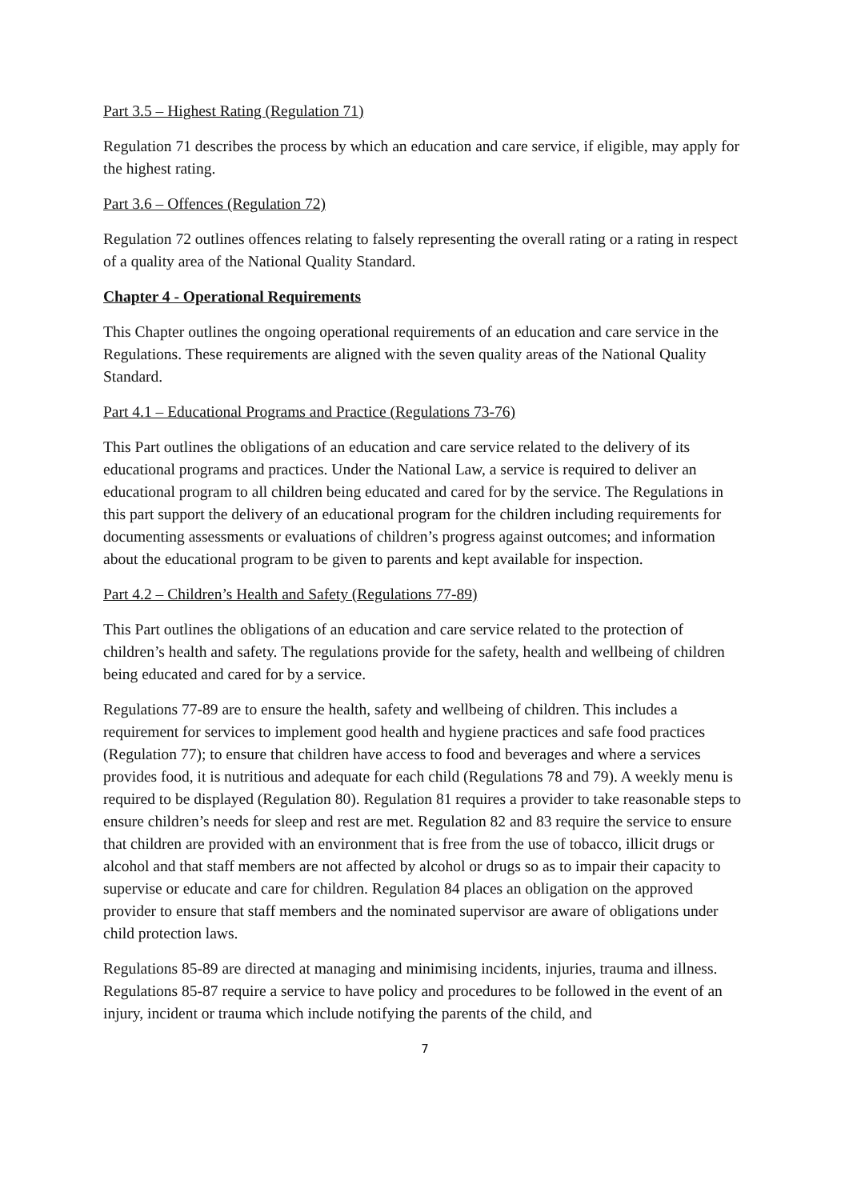Part 3.5 – Highest Rating (Regulation 71)
Regulation 71 describes the process by which an education and care service, if eligible, may apply for the highest rating.
Part 3.6 – Offences (Regulation 72)
Regulation 72 outlines offences relating to falsely representing the overall rating or a rating in respect of a quality area of the National Quality Standard.
Chapter 4 - Operational Requirements
This Chapter outlines the ongoing operational requirements of an education and care service in the Regulations. These requirements are aligned with the seven quality areas of the National Quality Standard.
Part 4.1 – Educational Programs and Practice (Regulations 73-76)
This Part outlines the obligations of an education and care service related to the delivery of its educational programs and practices. Under the National Law, a service is required to deliver an educational program to all children being educated and cared for by the service. The Regulations in this part support the delivery of an educational program for the children including requirements for documenting assessments or evaluations of children’s progress against outcomes; and information about the educational program to be given to parents and kept available for inspection.
Part 4.2 – Children’s Health and Safety (Regulations 77-89)
This Part outlines the obligations of an education and care service related to the protection of children’s health and safety. The regulations provide for the safety, health and wellbeing of children being educated and cared for by a service.
Regulations 77-89 are to ensure the health, safety and wellbeing of children. This includes a requirement for services to implement good health and hygiene practices and safe food practices (Regulation 77); to ensure that children have access to food and beverages and where a services provides food, it is nutritious and adequate for each child (Regulations 78 and 79). A weekly menu is required to be displayed (Regulation 80). Regulation 81 requires a provider to take reasonable steps to ensure children’s needs for sleep and rest are met. Regulation 82 and 83 require the service to ensure that children are provided with an environment that is free from the use of tobacco, illicit drugs or alcohol and that staff members are not affected by alcohol or drugs so as to impair their capacity to supervise or educate and care for children. Regulation 84 places an obligation on the approved provider to ensure that staff members and the nominated supervisor are aware of obligations under child protection laws.
Regulations 85-89 are directed at managing and minimising incidents, injuries, trauma and illness. Regulations 85-87 require a service to have policy and procedures to be followed in the event of an injury, incident or trauma which include notifying the parents of the child, and
7